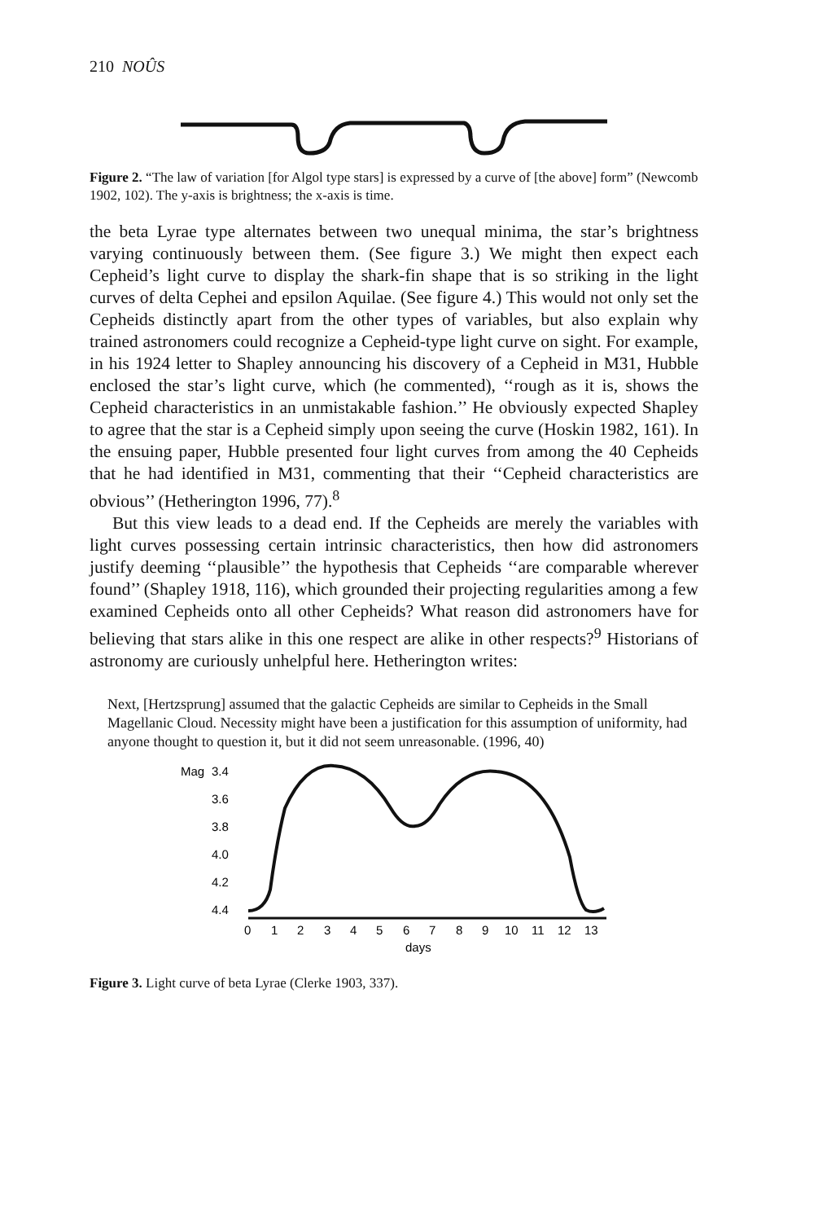210 NOÛS
Figure 2. “The law of variation [for Algol type stars] is expressed by a curve of [the above] form” (Newcomb 1902, 102). The y-axis is brightness; the x-axis is time.
the beta Lyrae type alternates between two unequal minima, the star’s brightness varying continuously between them. (See figure 3.) We might then expect each Cepheid’s light curve to display the shark-fin shape that is so striking in the light curves of delta Cephei and epsilon Aquilae. (See figure 4.) This would not only set the Cepheids distinctly apart from the other types of variables, but also explain why trained astronomers could recognize a Cepheid-type light curve on sight. For example, in his 1924 letter to Shapley announcing his discovery of a Cepheid in M31, Hubble enclosed the star’s light curve, which (he commented), ‘‘rough as it is, shows the Cepheid characteristics in an unmistakable fashion.’’ He obviously expected Shapley to agree that the star is a Cepheid simply upon seeing the curve (Hoskin 1982, 161). In the ensuing paper, Hubble presented four light curves from among the 40 Cepheids that he had identified in M31, commenting that their ‘‘Cepheid characteristics are obvious’’ (Hetherington 1996, 77).<sup>8</sup>
But this view leads to a dead end. If the Cepheids are merely the variables with light curves possessing certain intrinsic characteristics, then how did astronomers justify deeming ‘‘plausible’’ the hypothesis that Cepheids ‘‘are comparable wherever found’’ (Shapley 1918, 116), which grounded their projecting regularities among a few examined Cepheids onto all other Cepheids? What reason did astronomers have for believing that stars alike in this one respect are alike in other respects?<sup>9</sup> Historians of astronomy are curiously unhelpful here. Hetherington writes:
Next, [Hertzsprung] assumed that the galactic Cepheids are similar to Cepheids in the Small Magellanic Cloud. Necessity might have been a justification for this assumption of uniformity, had anyone thought to question it, but it did not seem unreasonable. (1996, 40)
Mag
3.4
3.6
3.8
4.0
4.2
4.4
0
1
2
3
4
5
6
7
8
9
10
11
12
13
days
Figure 3. Light curve of beta Lyrae (Clerke 1903, 337).